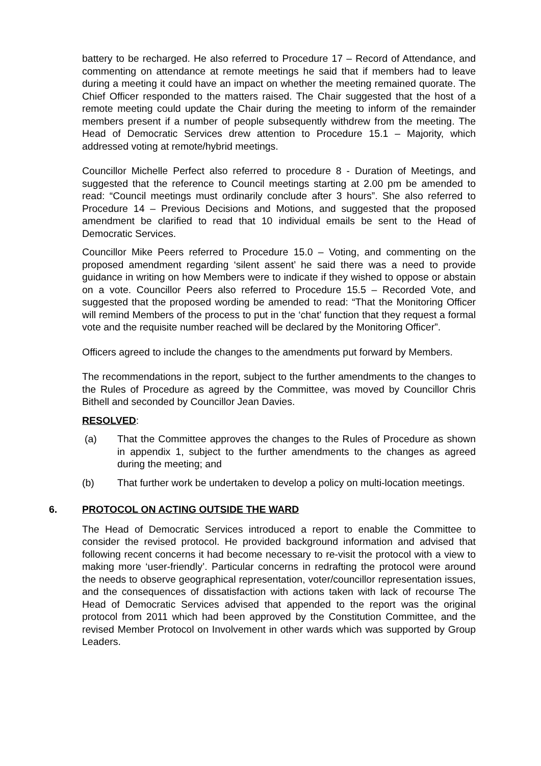battery to be recharged. He also referred to Procedure 17 – Record of Attendance, and commenting on attendance at remote meetings he said that if members had to leave during a meeting it could have an impact on whether the meeting remained quorate. The Chief Officer responded to the matters raised. The Chair suggested that the host of a remote meeting could update the Chair during the meeting to inform of the remainder members present if a number of people subsequently withdrew from the meeting. The Head of Democratic Services drew attention to Procedure 15.1 – Majority, which addressed voting at remote/hybrid meetings.
Councillor Michelle Perfect also referred to procedure 8 - Duration of Meetings, and suggested that the reference to Council meetings starting at 2.00 pm be amended to read: “Council meetings must ordinarily conclude after 3 hours”. She also referred to Procedure 14 – Previous Decisions and Motions, and suggested that the proposed amendment be clarified to read that 10 individual emails be sent to the Head of Democratic Services.
Councillor Mike Peers referred to Procedure 15.0 – Voting, and commenting on the proposed amendment regarding ‘silent assent’ he said there was a need to provide guidance in writing on how Members were to indicate if they wished to oppose or abstain on a vote. Councillor Peers also referred to Procedure 15.5 – Recorded Vote, and suggested that the proposed wording be amended to read: “That the Monitoring Officer will remind Members of the process to put in the ‘chat’ function that they request a formal vote and the requisite number reached will be declared by the Monitoring Officer”.
Officers agreed to include the changes to the amendments put forward by Members.
The recommendations in the report, subject to the further amendments to the changes to the Rules of Procedure as agreed by the Committee, was moved by Councillor Chris Bithell and seconded by Councillor Jean Davies.
RESOLVED:
(a) That the Committee approves the changes to the Rules of Procedure as shown in appendix 1, subject to the further amendments to the changes as agreed during the meeting; and
(b) That further work be undertaken to develop a policy on multi-location meetings.
6. PROTOCOL ON ACTING OUTSIDE THE WARD
The Head of Democratic Services introduced a report to enable the Committee to consider the revised protocol. He provided background information and advised that following recent concerns it had become necessary to re-visit the protocol with a view to making more ‘user-friendly’. Particular concerns in redrafting the protocol were around the needs to observe geographical representation, voter/councillor representation issues, and the consequences of dissatisfaction with actions taken with lack of recourse The Head of Democratic Services advised that appended to the report was the original protocol from 2011 which had been approved by the Constitution Committee, and the revised Member Protocol on Involvement in other wards which was supported by Group Leaders.